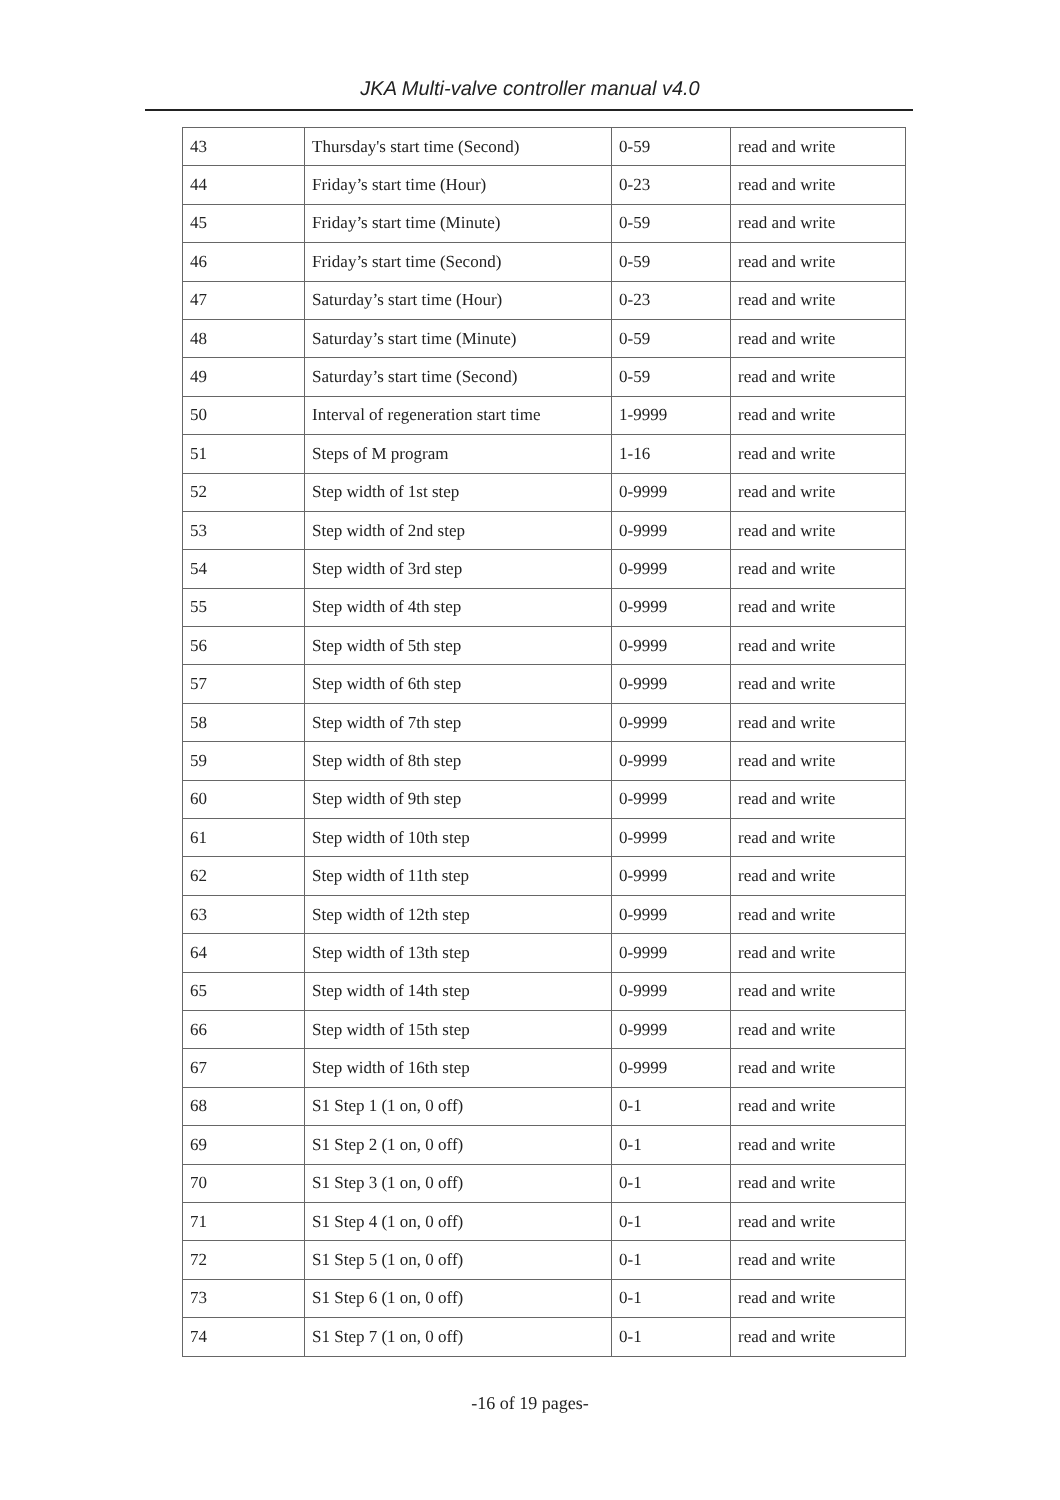JKA Multi-valve controller manual v4.0
| 43 | Thursday's start time (Second) | 0-59 | read and write |
| 44 | Friday’s start time (Hour) | 0-23 | read and write |
| 45 | Friday’s start time (Minute) | 0-59 | read and write |
| 46 | Friday’s start time (Second) | 0-59 | read and write |
| 47 | Saturday’s start time (Hour) | 0-23 | read and write |
| 48 | Saturday’s start time (Minute) | 0-59 | read and write |
| 49 | Saturday’s start time (Second) | 0-59 | read and write |
| 50 | Interval of regeneration start time | 1-9999 | read and write |
| 51 | Steps of M program | 1-16 | read and write |
| 52 | Step width of 1st step | 0-9999 | read and write |
| 53 | Step width of 2nd step | 0-9999 | read and write |
| 54 | Step width of 3rd step | 0-9999 | read and write |
| 55 | Step width of 4th step | 0-9999 | read and write |
| 56 | Step width of 5th step | 0-9999 | read and write |
| 57 | Step width of 6th step | 0-9999 | read and write |
| 58 | Step width of 7th step | 0-9999 | read and write |
| 59 | Step width of 8th step | 0-9999 | read and write |
| 60 | Step width of 9th step | 0-9999 | read and write |
| 61 | Step width of 10th step | 0-9999 | read and write |
| 62 | Step width of 11th step | 0-9999 | read and write |
| 63 | Step width of 12th step | 0-9999 | read and write |
| 64 | Step width of 13th step | 0-9999 | read and write |
| 65 | Step width of 14th step | 0-9999 | read and write |
| 66 | Step width of 15th step | 0-9999 | read and write |
| 67 | Step width of 16th step | 0-9999 | read and write |
| 68 | S1 Step 1 (1 on, 0 off) | 0-1 | read and write |
| 69 | S1 Step 2 (1 on, 0 off) | 0-1 | read and write |
| 70 | S1 Step 3 (1 on, 0 off) | 0-1 | read and write |
| 71 | S1 Step 4 (1 on, 0 off) | 0-1 | read and write |
| 72 | S1 Step 5 (1 on, 0 off) | 0-1 | read and write |
| 73 | S1 Step 6 (1 on, 0 off) | 0-1 | read and write |
| 74 | S1 Step 7 (1 on, 0 off) | 0-1 | read and write |
-16 of 19 pages-